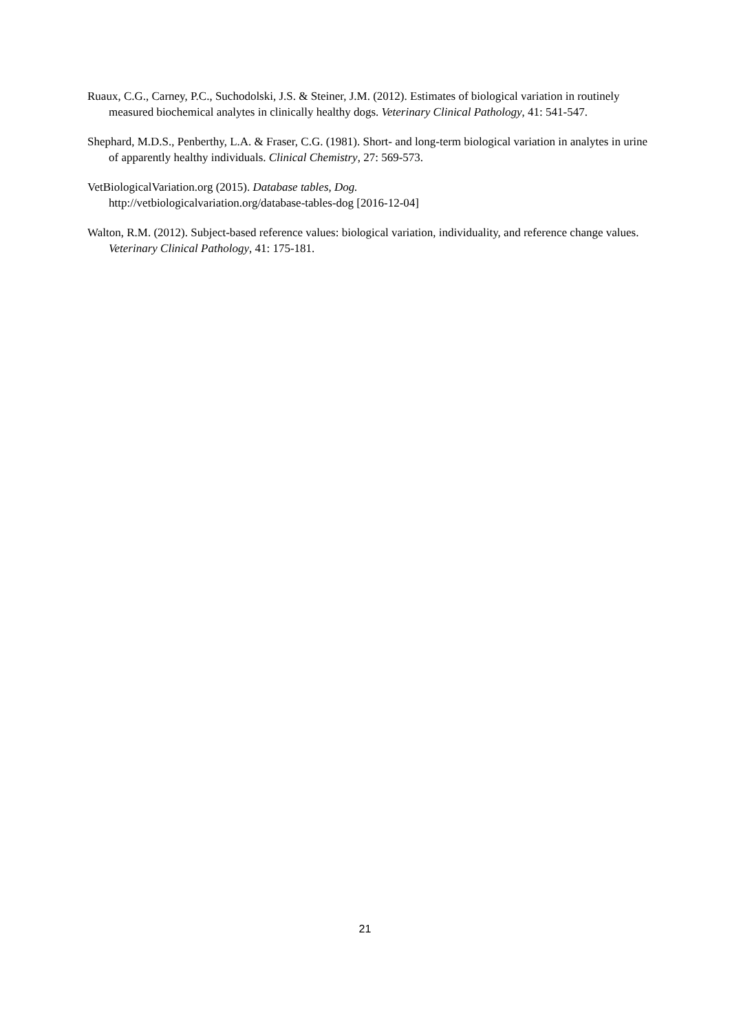Ruaux, C.G., Carney, P.C., Suchodolski, J.S. & Steiner, J.M. (2012). Estimates of biological variation in routinely measured biochemical analytes in clinically healthy dogs. Veterinary Clinical Pathology, 41: 541-547.
Shephard, M.D.S., Penberthy, L.A. & Fraser, C.G. (1981). Short- and long-term biological variation in analytes in urine of apparently healthy individuals. Clinical Chemistry, 27: 569-573.
VetBiologicalVariation.org (2015). Database tables, Dog.
http://vetbiologicalvariation.org/database-tables-dog [2016-12-04]
Walton, R.M. (2012). Subject-based reference values: biological variation, individuality, and reference change values. Veterinary Clinical Pathology, 41: 175-181.
21